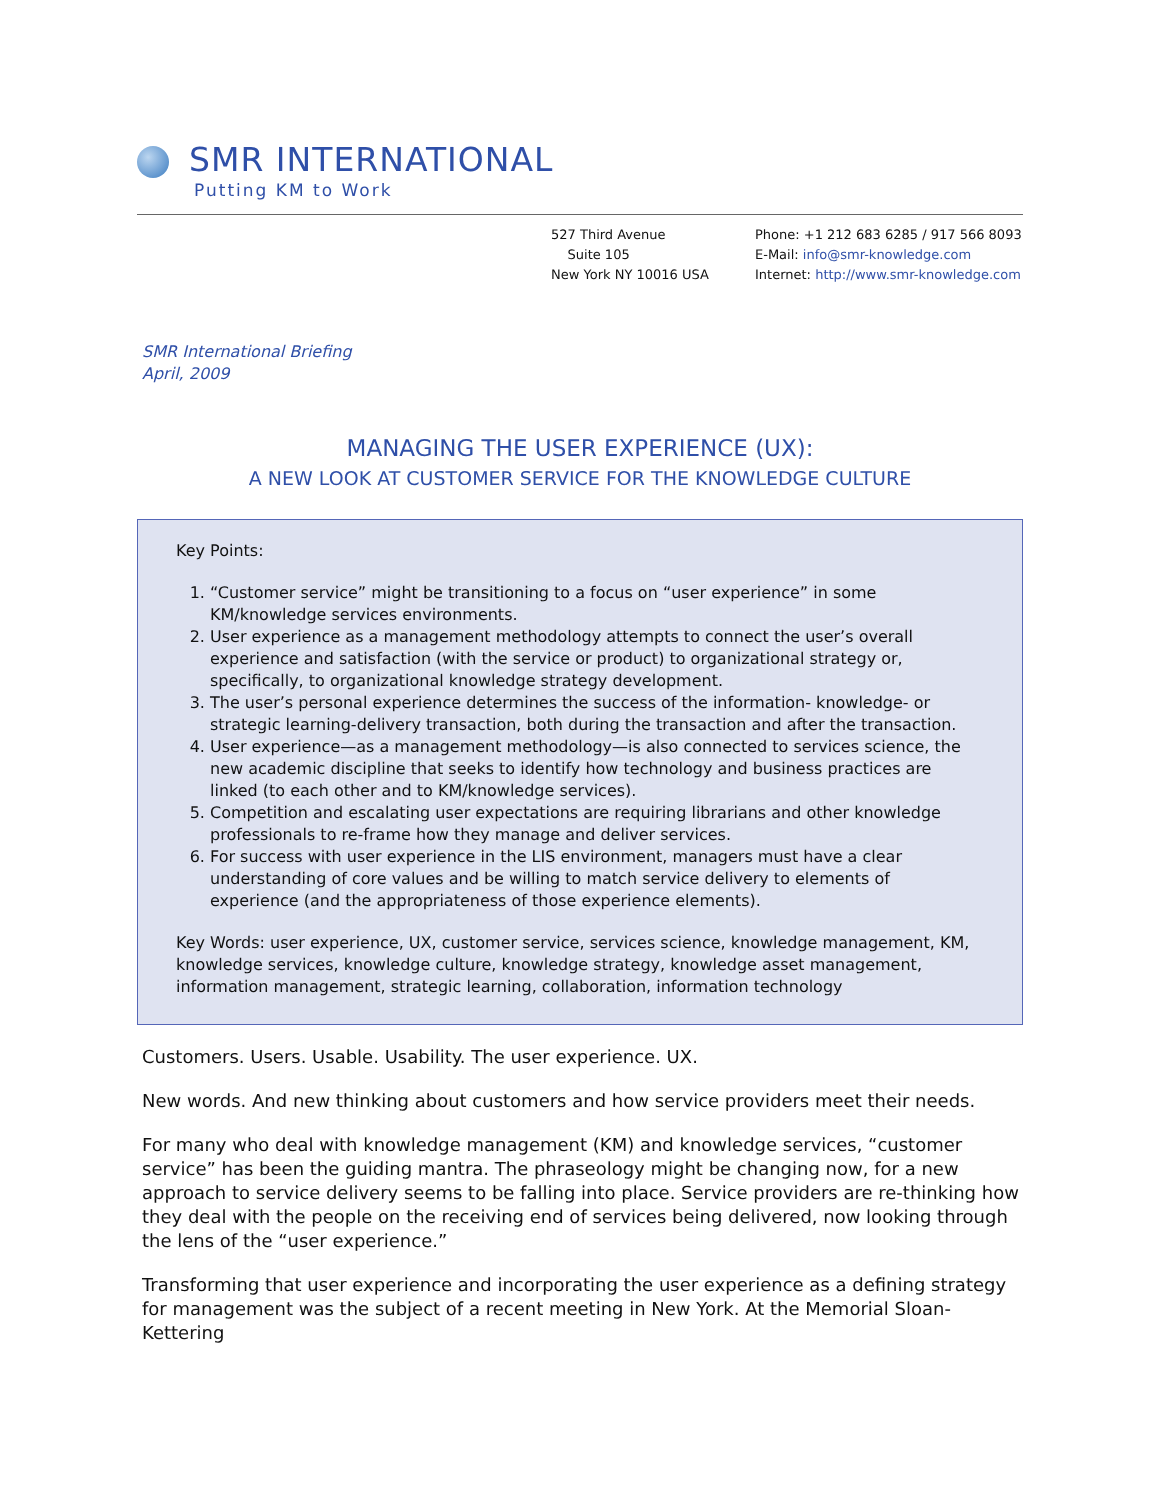SMR INTERNATIONAL
Putting KM to Work
527 Third Avenue
Suite 105
New York NY 10016 USA
Phone: +1 212 683 6285 / 917 566 8093
E-Mail: info@smr-knowledge.com
Internet: http://www.smr-knowledge.com
SMR International Briefing
April, 2009
MANAGING THE USER EXPERIENCE (UX):
A NEW LOOK AT CUSTOMER SERVICE FOR THE KNOWLEDGE CULTURE
Key Points:
1. “Customer service” might be transitioning to a focus on “user experience” in some KM/knowledge services environments.
2. User experience as a management methodology attempts to connect the user’s overall experience and satisfaction (with the service or product) to organizational strategy or, specifically, to organizational knowledge strategy development.
3. The user’s personal experience determines the success of the information- knowledge- or strategic learning-delivery transaction, both during the transaction and after the transaction.
4. User experience—as a management methodology—is also connected to services science, the new academic discipline that seeks to identify how technology and business practices are linked (to each other and to KM/knowledge services).
5. Competition and escalating user expectations are requiring librarians and other knowledge professionals to re-frame how they manage and deliver services.
6. For success with user experience in the LIS environment, managers must have a clear understanding of core values and be willing to match service delivery to elements of experience (and the appropriateness of those experience elements).
Key Words: user experience, UX, customer service, services science, knowledge management, KM, knowledge services, knowledge culture, knowledge strategy, knowledge asset management, information management, strategic learning, collaboration, information technology
Customers. Users. Usable. Usability. The user experience. UX.
New words. And new thinking about customers and how service providers meet their needs.
For many who deal with knowledge management (KM) and knowledge services, “customer service” has been the guiding mantra. The phraseology might be changing now, for a new approach to service delivery seems to be falling into place. Service providers are re-thinking how they deal with the people on the receiving end of services being delivered, now looking through the lens of the “user experience.”
Transforming that user experience and incorporating the user experience as a defining strategy for management was the subject of a recent meeting in New York. At the Memorial Sloan-Kettering